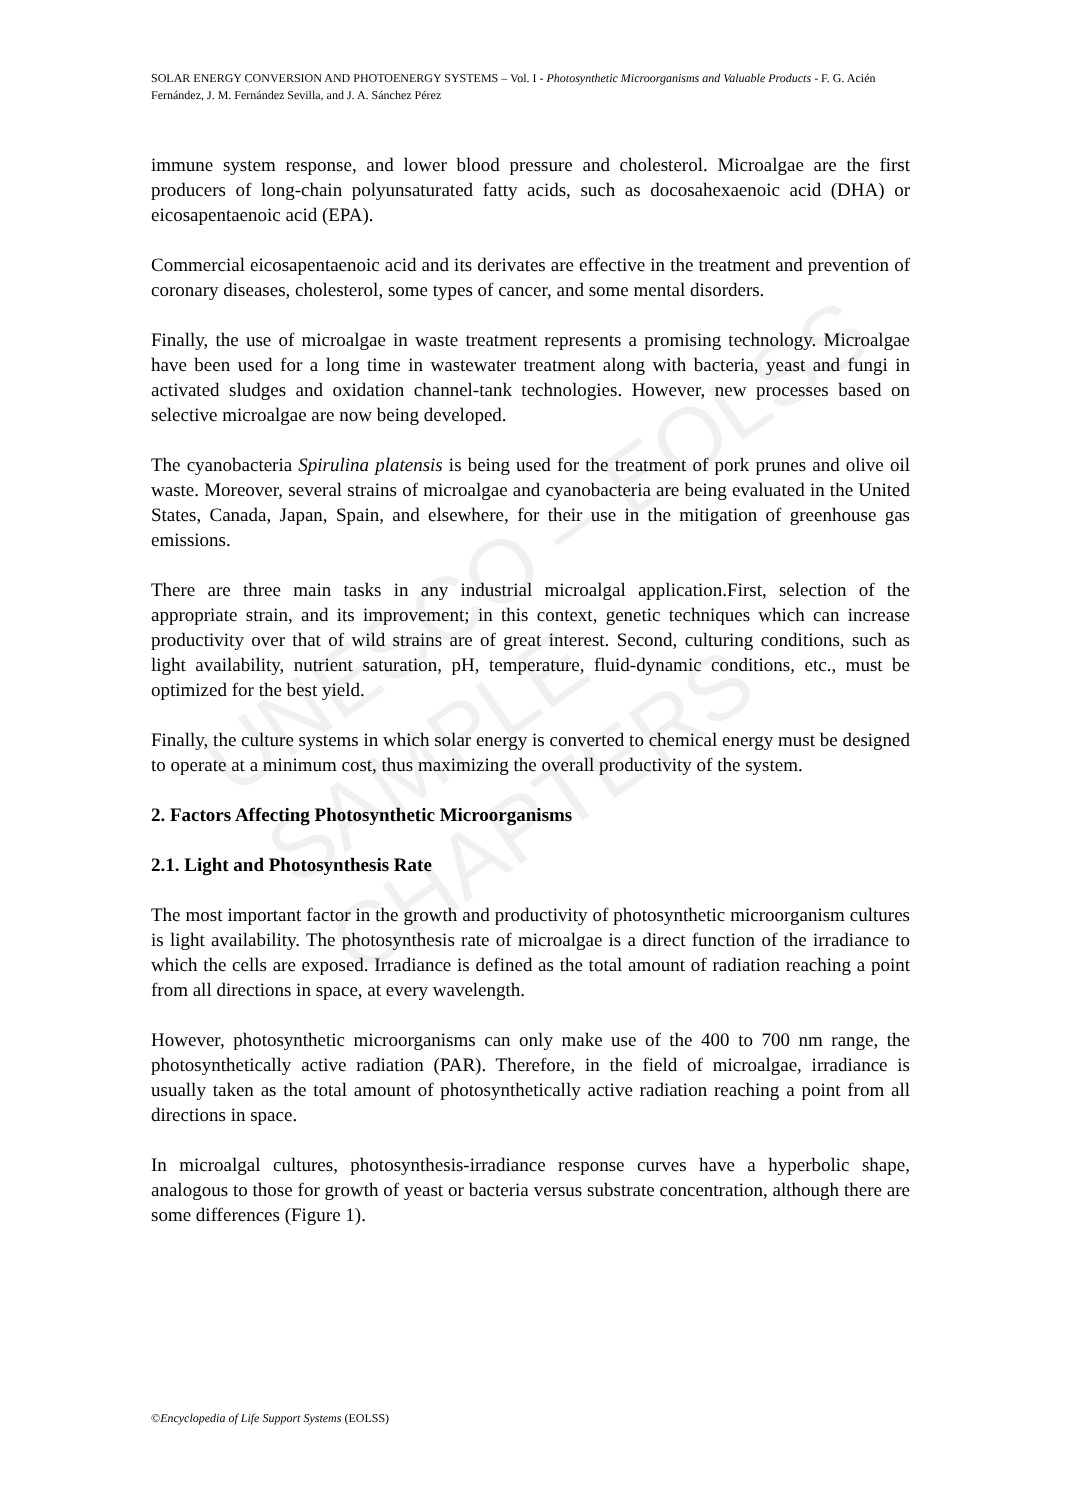SOLAR ENERGY CONVERSION AND PHOTOENERGY SYSTEMS – Vol. I - Photosynthetic Microorganisms and Valuable Products - F. G. Acién Fernández, J. M. Fernández Sevilla, and J. A. Sánchez Pérez
UNESCO – EOLSS
SAMPLE CHAPTERS
immune system response, and lower blood pressure and cholesterol. Microalgae are the first producers of long-chain polyunsaturated fatty acids, such as docosahexaenoic acid (DHA) or eicosapentaenoic acid (EPA).
Commercial eicosapentaenoic acid and its derivates are effective in the treatment and prevention of coronary diseases, cholesterol, some types of cancer, and some mental disorders.
Finally, the use of microalgae in waste treatment represents a promising technology. Microalgae have been used for a long time in wastewater treatment along with bacteria, yeast and fungi in activated sludges and oxidation channel-tank technologies. However, new processes based on selective microalgae are now being developed.
The cyanobacteria Spirulina platensis is being used for the treatment of pork prunes and olive oil waste. Moreover, several strains of microalgae and cyanobacteria are being evaluated in the United States, Canada, Japan, Spain, and elsewhere, for their use in the mitigation of greenhouse gas emissions.
There are three main tasks in any industrial microalgal application.First, selection of the appropriate strain, and its improvement; in this context, genetic techniques which can increase productivity over that of wild strains are of great interest. Second, culturing conditions, such as light availability, nutrient saturation, pH, temperature, fluid-dynamic conditions, etc., must be optimized for the best yield.
Finally, the culture systems in which solar energy is converted to chemical energy must be designed to operate at a minimum cost, thus maximizing the overall productivity of the system.
2. Factors Affecting Photosynthetic Microorganisms
2.1. Light and Photosynthesis Rate
The most important factor in the growth and productivity of photosynthetic microorganism cultures is light availability. The photosynthesis rate of microalgae is a direct function of the irradiance to which the cells are exposed. Irradiance is defined as the total amount of radiation reaching a point from all directions in space, at every wavelength.
However, photosynthetic microorganisms can only make use of the 400 to 700 nm range, the photosynthetically active radiation (PAR). Therefore, in the field of microalgae, irradiance is usually taken as the total amount of photosynthetically active radiation reaching a point from all directions in space.
In microalgal cultures, photosynthesis-irradiance response curves have a hyperbolic shape, analogous to those for growth of yeast or bacteria versus substrate concentration, although there are some differences (Figure 1).
©Encyclopedia of Life Support Systems (EOLSS)